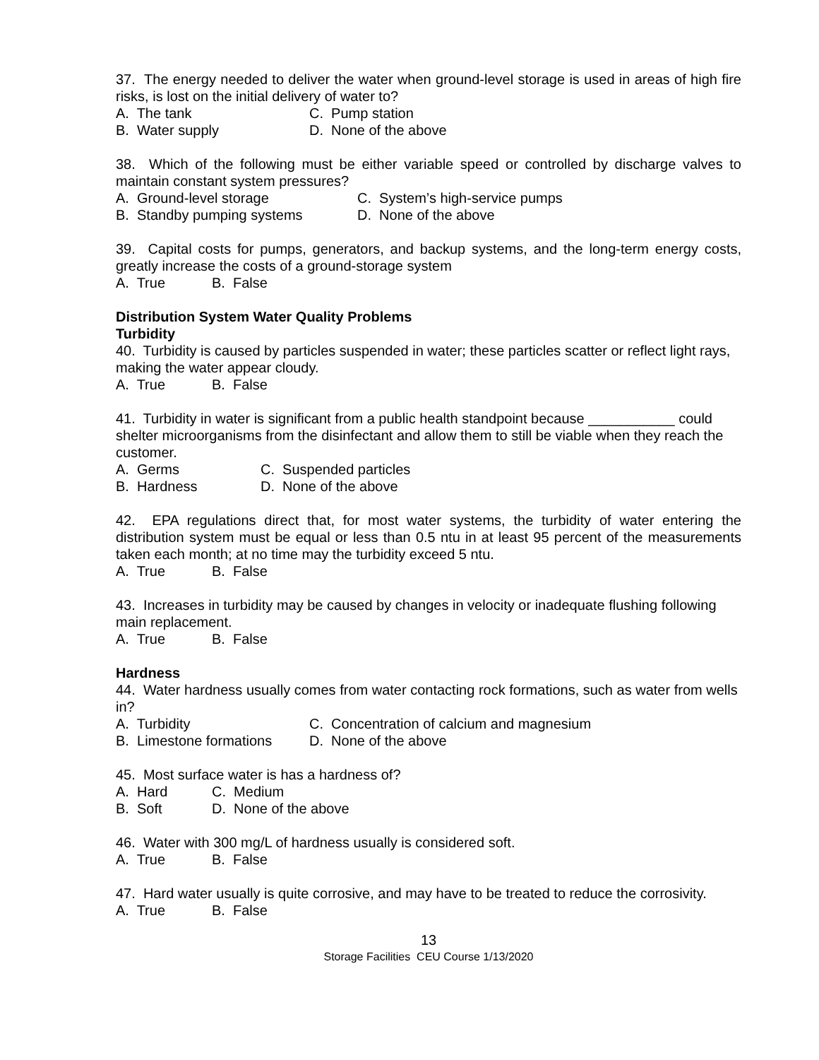37. The energy needed to deliver the water when ground-level storage is used in areas of high fire risks, is lost on the initial delivery of water to?
A. The tank C. Pump station
B. Water supply D. None of the above
38. Which of the following must be either variable speed or controlled by discharge valves to maintain constant system pressures?
A. Ground-level storage C. System’s high-service pumps
B. Standby pumping systems D. None of the above
39. Capital costs for pumps, generators, and backup systems, and the long-term energy costs, greatly increase the costs of a ground-storage system
A. True B. False
Distribution System Water Quality Problems
Turbidity
40. Turbidity is caused by particles suspended in water; these particles scatter or reflect light rays, making the water appear cloudy.
A. True B. False
41. Turbidity in water is significant from a public health standpoint because ___________ could shelter microorganisms from the disinfectant and allow them to still be viable when they reach the customer.
A. Germs C. Suspended particles
B. Hardness D. None of the above
42. EPA regulations direct that, for most water systems, the turbidity of water entering the distribution system must be equal or less than 0.5 ntu in at least 95 percent of the measurements taken each month; at no time may the turbidity exceed 5 ntu.
A. True B. False
43. Increases in turbidity may be caused by changes in velocity or inadequate flushing following main replacement.
A. True B. False
Hardness
44. Water hardness usually comes from water contacting rock formations, such as water from wells in?
A. Turbidity C. Concentration of calcium and magnesium
B. Limestone formations D. None of the above
45. Most surface water is has a hardness of?
A. Hard C. Medium
B. Soft D. None of the above
46. Water with 300 mg/L of hardness usually is considered soft.
A. True B. False
47. Hard water usually is quite corrosive, and may have to be treated to reduce the corrosivity.
A. True B. False
13
Storage Facilities CEU Course 1/13/2020